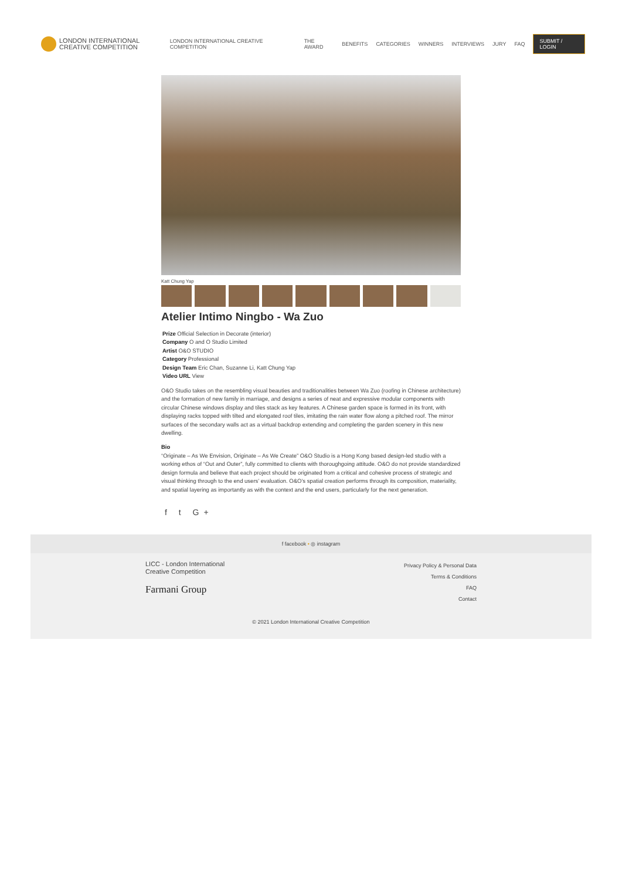LONDON INTERNATIONAL
CREATIVE COMPETITION
LONDON INTERNATIONAL CREATIVE COMPETITION THE AWARD BENEFITS CATEGORIES WINNERS INTERVIEWS JURY FAQ SUBMIT / LOGIN
Katt Chung Yap
Atelier Intimo Ningbo - Wa Zuo
Prize Official Selection in Decorate (interior)
Company O and O Studio Limited
Artist O&O STUDIO
Category Professional
Design Team Eric Chan, Suzanne Li, Katt Chung Yap
Video URL View
O&O Studio takes on the resembling visual beauties and traditionalities between Wa Zuo (roofing in Chinese architecture) and the formation of new family in marriage, and designs a series of neat and expressive modular components with circular Chinese windows display and tiles stack as key features. A Chinese garden space is formed in its front, with displaying racks topped with tilted and elongated roof tiles, imitating the rain water flow along a pitched roof. The mirror surfaces of the secondary walls act as a virtual backdrop extending and completing the garden scenery in this new dwelling.
Bio
“Originate – As We Envision, Originate – As We Create” O&O Studio is a Hong Kong based design-led studio with a working ethos of “Out and Outer”, fully committed to clients with thoroughgoing attitude. O&O do not provide standardized design formula and believe that each project should be originated from a critical and cohesive process of strategic and visual thinking through to the end users’ evaluation. O&O’s spatial creation performs through its composition, materiality, and spatial layering as importantly as with the context and the end users, particularly for the next generation.
f t G+
f facebook • ◎ instagram
LICC - London International
Creative Competition
Farmani Group
Privacy Policy & Personal Data
Terms & Conditions
FAQ
Contact
© 2021 London International Creative Competition